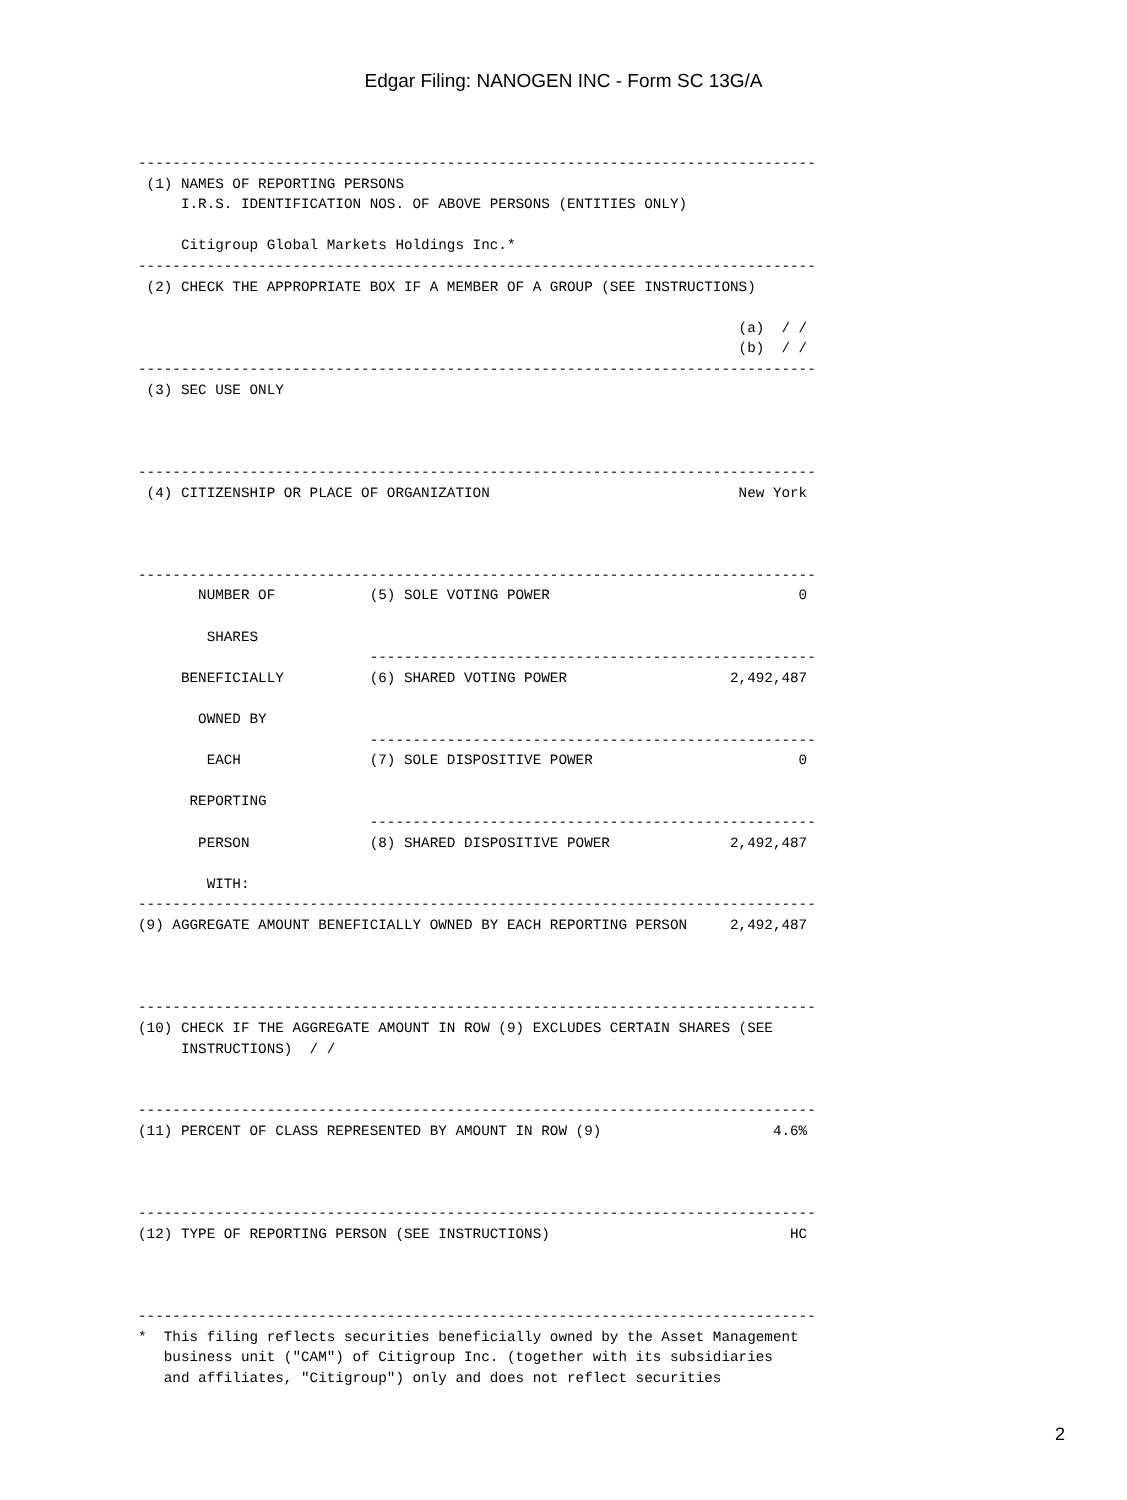Edgar Filing: NANOGEN INC - Form SC 13G/A
-------------------------------------------------------------------------------
 (1) NAMES OF REPORTING PERSONS
     I.R.S. IDENTIFICATION NOS. OF ABOVE PERSONS (ENTITIES ONLY)

     Citigroup Global Markets Holdings Inc.*
-------------------------------------------------------------------------------
 (2) CHECK THE APPROPRIATE BOX IF A MEMBER OF A GROUP (SEE INSTRUCTIONS)

                                                                      (a)  / /
                                                                      (b)  / /
-------------------------------------------------------------------------------
 (3) SEC USE ONLY



-------------------------------------------------------------------------------
 (4) CITIZENSHIP OR PLACE OF ORGANIZATION                             New York



-------------------------------------------------------------------------------
       NUMBER OF           (5) SOLE VOTING POWER                             0

        SHARES
                           ----------------------------------------------------
     BENEFICIALLY          (6) SHARED VOTING POWER                   2,492,487

       OWNED BY
                           ----------------------------------------------------
        EACH               (7) SOLE DISPOSITIVE POWER                        0

      REPORTING
                           ----------------------------------------------------
       PERSON              (8) SHARED DISPOSITIVE POWER              2,492,487

        WITH:
-------------------------------------------------------------------------------
(9) AGGREGATE AMOUNT BENEFICIALLY OWNED BY EACH REPORTING PERSON     2,492,487



-------------------------------------------------------------------------------
(10) CHECK IF THE AGGREGATE AMOUNT IN ROW (9) EXCLUDES CERTAIN SHARES (SEE
     INSTRUCTIONS)  / /


-------------------------------------------------------------------------------
(11) PERCENT OF CLASS REPRESENTED BY AMOUNT IN ROW (9)                    4.6%



-------------------------------------------------------------------------------
(12) TYPE OF REPORTING PERSON (SEE INSTRUCTIONS)                            HC



-------------------------------------------------------------------------------
*  This filing reflects securities beneficially owned by the Asset Management
   business unit ("CAM") of Citigroup Inc. (together with its subsidiaries
   and affiliates, "Citigroup") only and does not reflect securities
2